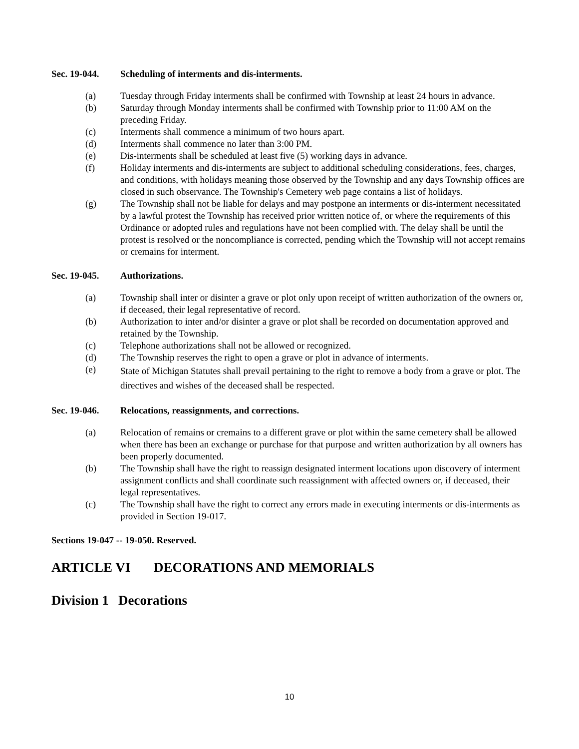Sec. 19-044. Scheduling of interments and dis-interments.
(a) Tuesday through Friday interments shall be confirmed with Township at least 24 hours in advance.
(b) Saturday through Monday interments shall be confirmed with Township prior to 11:00 AM on the preceding Friday.
(c) Interments shall commence a minimum of two hours apart.
(d) Interments shall commence no later than 3:00 PM.
(e) Dis-interments shall be scheduled at least five (5) working days in advance.
(f) Holiday interments and dis-interments are subject to additional scheduling considerations, fees, charges, and conditions, with holidays meaning those observed by the Township and any days Township offices are closed in such observance. The Township's Cemetery web page contains a list of holidays.
(g) The Township shall not be liable for delays and may postpone an interments or dis-interment necessitated by a lawful protest the Township has received prior written notice of, or where the requirements of this Ordinance or adopted rules and regulations have not been complied with. The delay shall be until the protest is resolved or the noncompliance is corrected, pending which the Township will not accept remains or cremains for interment.
Sec. 19-045. Authorizations.
(a) Township shall inter or disinter a grave or plot only upon receipt of written authorization of the owners or, if deceased, their legal representative of record.
(b) Authorization to inter and/or disinter a grave or plot shall be recorded on documentation approved and retained by the Township.
(c) Telephone authorizations shall not be allowed or recognized.
(d) The Township reserves the right to open a grave or plot in advance of interments.
(e) State of Michigan Statutes shall prevail pertaining to the right to remove a body from a grave or plot. The directives and wishes of the deceased shall be respected.
Sec. 19-046. Relocations, reassignments, and corrections.
(a) Relocation of remains or cremains to a different grave or plot within the same cemetery shall be allowed when there has been an exchange or purchase for that purpose and written authorization by all owners has been properly documented.
(b) The Township shall have the right to reassign designated interment locations upon discovery of interment assignment conflicts and shall coordinate such reassignment with affected owners or, if deceased, their legal representatives.
(c) The Township shall have the right to correct any errors made in executing interments or dis-interments as provided in Section 19-017.
Sections 19-047 -- 19-050. Reserved.
ARTICLE VI DECORATIONS AND MEMORIALS
Division 1 Decorations
10